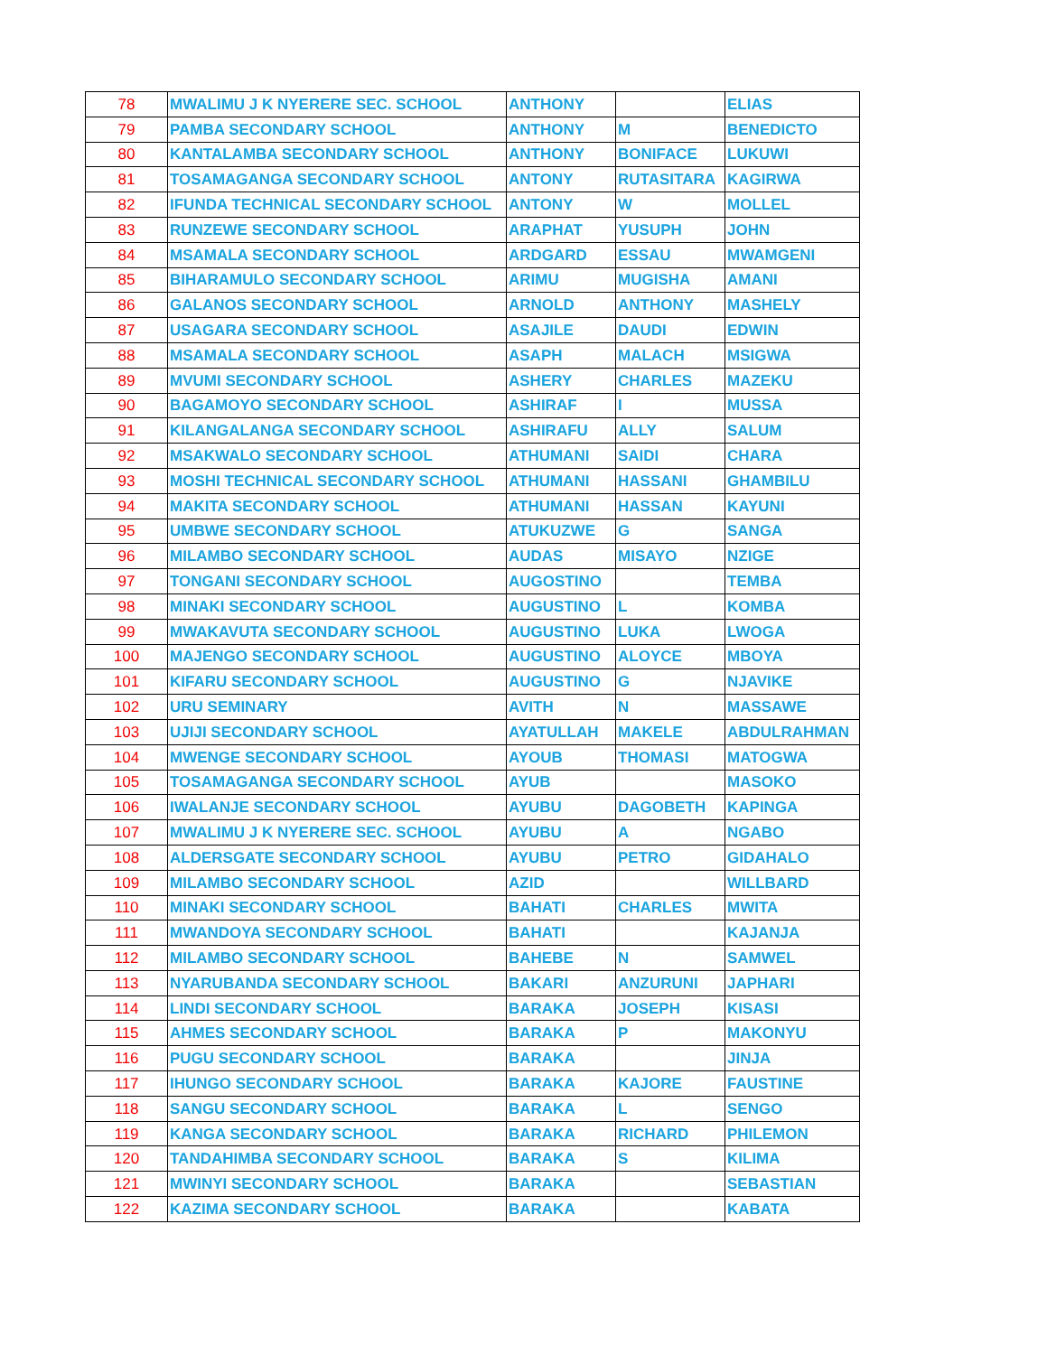| 78 | MWALIMU J K NYERERE SEC. SCHOOL | ANTHONY | | ELIAS |
| 79 | PAMBA SECONDARY SCHOOL | ANTHONY | M | BENEDICTO |
| 80 | KANTALAMBA SECONDARY SCHOOL | ANTHONY | BONIFACE | LUKUWI |
| 81 | TOSAMAGANGA SECONDARY SCHOOL | ANTONY | RUTASITARA | KAGIRWA |
| 82 | IFUNDA TECHNICAL SECONDARY SCHOOL | ANTONY | W | MOLLEL |
| 83 | RUNZEWE SECONDARY SCHOOL | ARAPHAT | YUSUPH | JOHN |
| 84 | MSAMALA SECONDARY SCHOOL | ARDGARD | ESSAU | MWAMGENI |
| 85 | BIHARAMULO SECONDARY SCHOOL | ARIMU | MUGISHA | AMANI |
| 86 | GALANOS SECONDARY SCHOOL | ARNOLD | ANTHONY | MASHELY |
| 87 | USAGARA SECONDARY SCHOOL | ASAJILE | DAUDI | EDWIN |
| 88 | MSAMALA SECONDARY SCHOOL | ASAPH | MALACH | MSIGWA |
| 89 | MVUMI SECONDARY SCHOOL | ASHERY | CHARLES | MAZEKU |
| 90 | BAGAMOYO SECONDARY SCHOOL | ASHIRAF | I | MUSSA |
| 91 | KILANGALANGA SECONDARY SCHOOL | ASHIRAFU | ALLY | SALUM |
| 92 | MSAKWALO SECONDARY SCHOOL | ATHUMANI | SAIDI | CHARA |
| 93 | MOSHI TECHNICAL SECONDARY SCHOOL | ATHUMANI | HASSANI | GHAMBILU |
| 94 | MAKITA SECONDARY SCHOOL | ATHUMANI | HASSAN | KAYUNI |
| 95 | UMBWE SECONDARY SCHOOL | ATUKUZWE | G | SANGA |
| 96 | MILAMBO SECONDARY SCHOOL | AUDAS | MISAYO | NZIGE |
| 97 | TONGANI SECONDARY SCHOOL | AUGOSTINO | | TEMBA |
| 98 | MINAKI SECONDARY SCHOOL | AUGUSTINO | L | KOMBA |
| 99 | MWAKAVUTA SECONDARY SCHOOL | AUGUSTINO | LUKA | LWOGA |
| 100 | MAJENGO SECONDARY SCHOOL | AUGUSTINO | ALOYCE | MBOYA |
| 101 | KIFARU SECONDARY SCHOOL | AUGUSTINO | G | NJAVIKE |
| 102 | URU SEMINARY | AVITH | N | MASSAWE |
| 103 | UJIJI SECONDARY SCHOOL | AYATULLAH | MAKELE | ABDULRAHMAN |
| 104 | MWENGE SECONDARY SCHOOL | AYOUB | THOMASI | MATOGWA |
| 105 | TOSAMAGANGA SECONDARY SCHOOL | AYUB | | MASOKO |
| 106 | IWALANJE SECONDARY SCHOOL | AYUBU | DAGOBETH | KAPINGA |
| 107 | MWALIMU J K NYERERE SEC. SCHOOL | AYUBU | A | NGABO |
| 108 | ALDERSGATE SECONDARY SCHOOL | AYUBU | PETRO | GIDAHALO |
| 109 | MILAMBO SECONDARY SCHOOL | AZID | | WILLBARD |
| 110 | MINAKI SECONDARY SCHOOL | BAHATI | CHARLES | MWITA |
| 111 | MWANDOYA SECONDARY SCHOOL | BAHATI | | KAJANJA |
| 112 | MILAMBO SECONDARY SCHOOL | BAHEBE | N | SAMWEL |
| 113 | NYARUBANDA SECONDARY SCHOOL | BAKARI | ANZURUNI | JAPHARI |
| 114 | LINDI SECONDARY SCHOOL | BARAKA | JOSEPH | KISASI |
| 115 | AHMES SECONDARY SCHOOL | BARAKA | P | MAKONYU |
| 116 | PUGU SECONDARY SCHOOL | BARAKA | | JINJA |
| 117 | IHUNGO SECONDARY SCHOOL | BARAKA | KAJORE | FAUSTINE |
| 118 | SANGU SECONDARY SCHOOL | BARAKA | L | SENGO |
| 119 | KANGA SECONDARY SCHOOL | BARAKA | RICHARD | PHILEMON |
| 120 | TANDAHIMBA SECONDARY SCHOOL | BARAKA | S | KILIMA |
| 121 | MWINYI SECONDARY SCHOOL | BARAKA | | SEBASTIAN |
| 122 | KAZIMA SECONDARY SCHOOL | BARAKA | | KABATA |